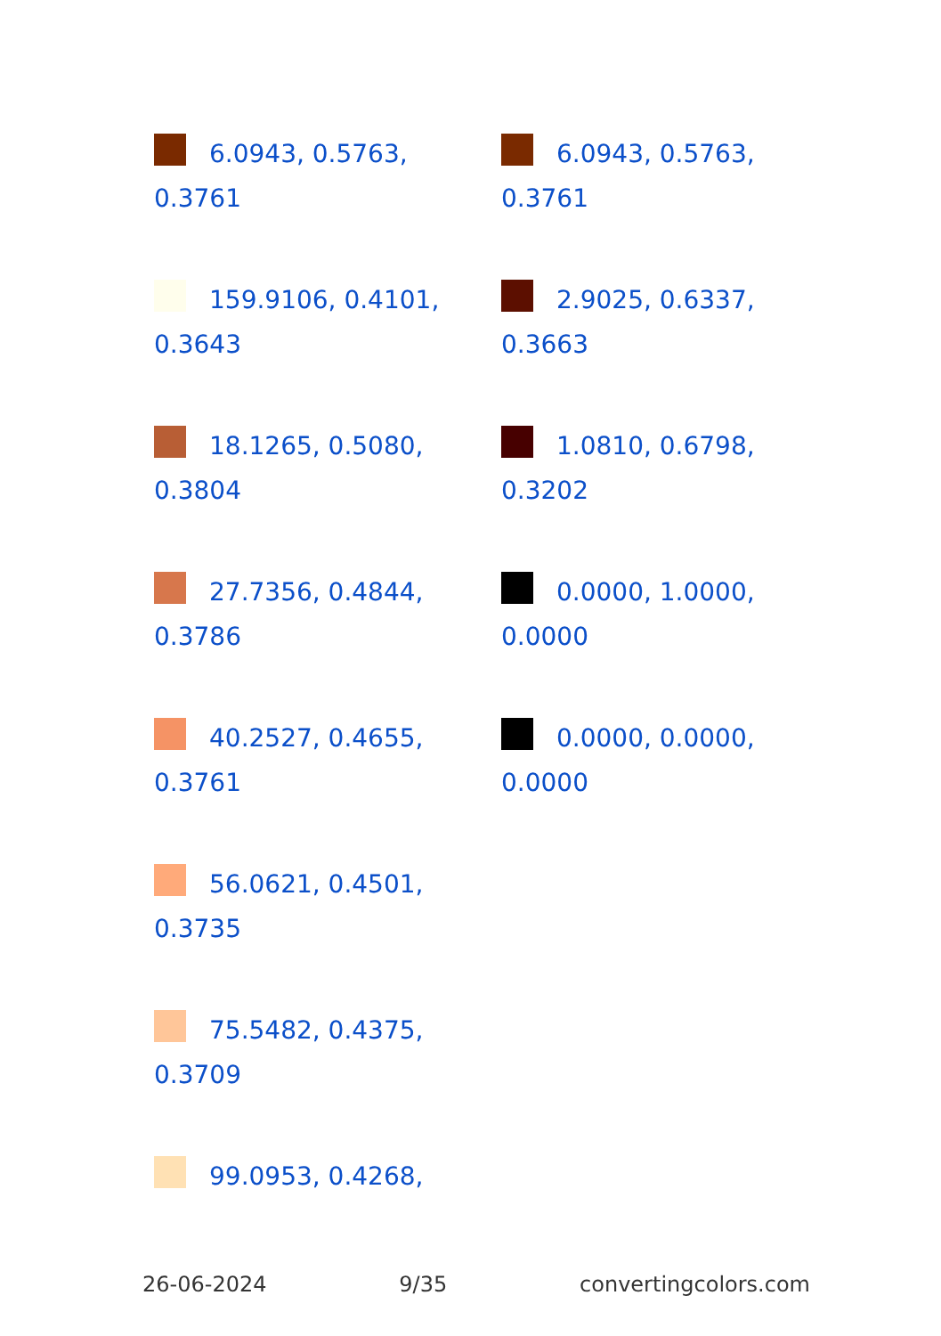6.0943, 0.5763, 0.3761
159.9106, 0.4101, 0.3643
18.1265, 0.5080, 0.3804
27.7356, 0.4844, 0.3786
40.2527, 0.4655, 0.3761
56.0621, 0.4501, 0.3735
75.5482, 0.4375, 0.3709
99.0953, 0.4268,
6.0943, 0.5763, 0.3761
2.9025, 0.6337, 0.3663
1.0810, 0.6798, 0.3202
0.0000, 1.0000, 0.0000
0.0000, 0.0000, 0.0000
26-06-2024 9/35 convertingcolors.com